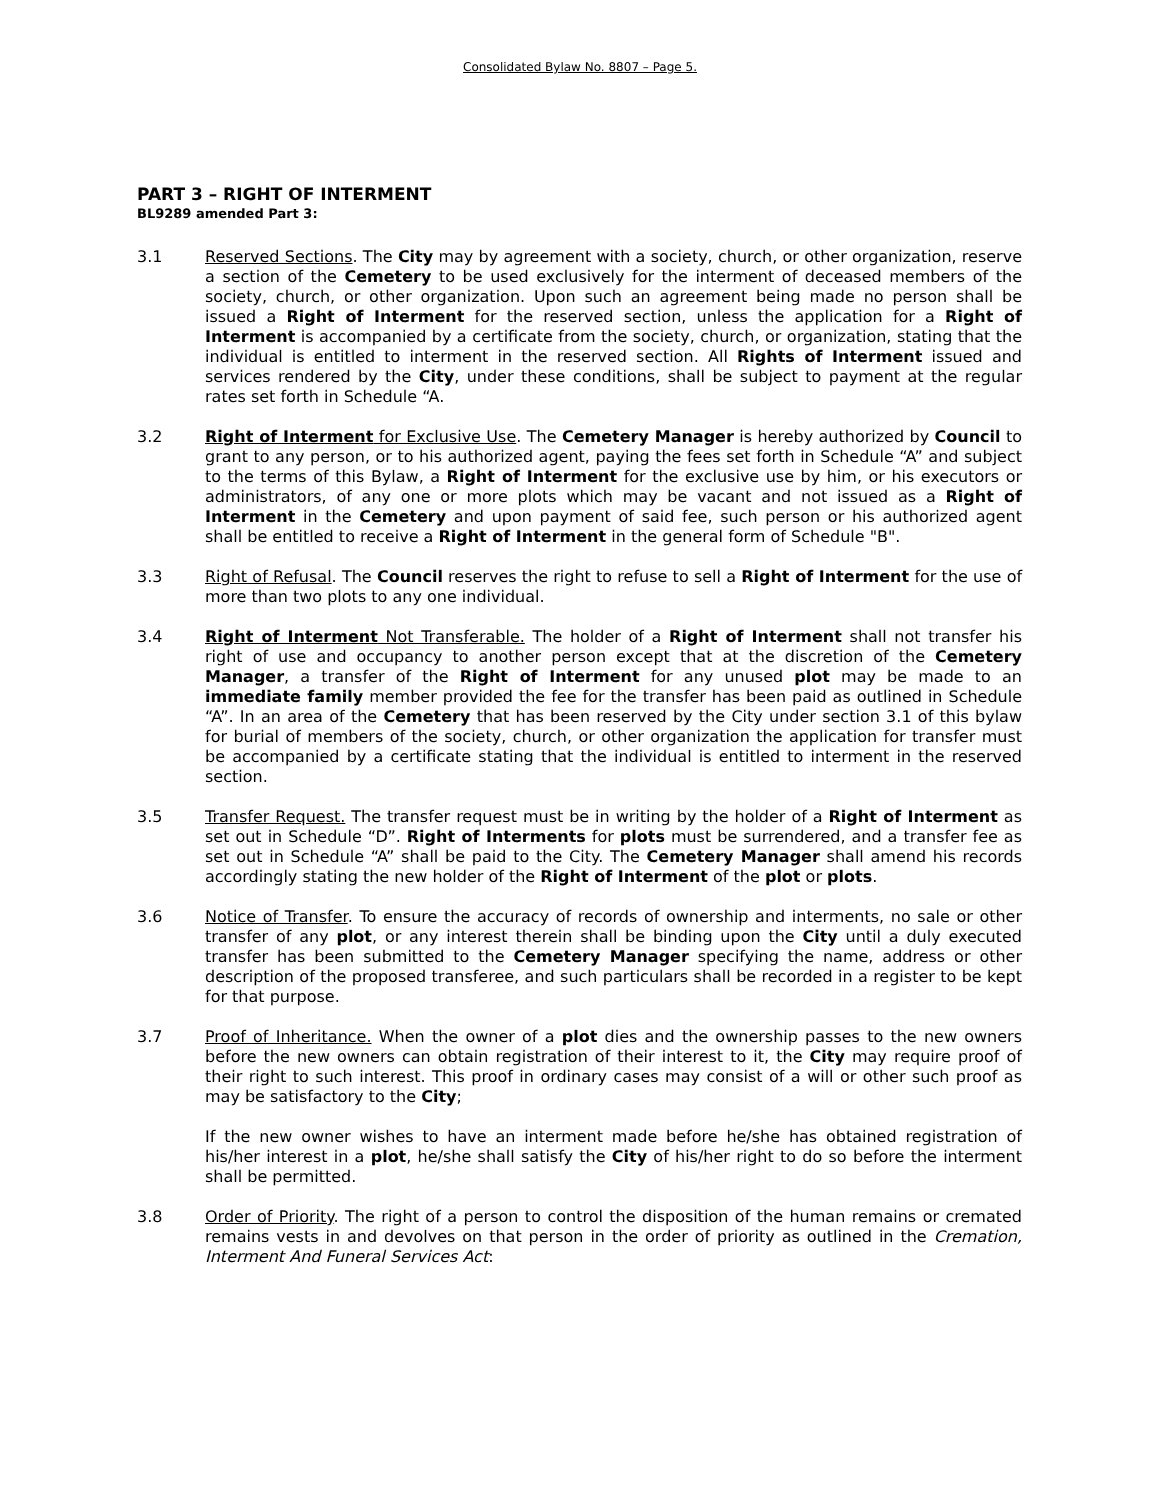Consolidated Bylaw No. 8807 – Page 5.
PART 3 – RIGHT OF INTERMENT
BL9289 amended Part 3:
3.1 Reserved Sections. The City may by agreement with a society, church, or other organization, reserve a section of the Cemetery to be used exclusively for the interment of deceased members of the society, church, or other organization. Upon such an agreement being made no person shall be issued a Right of Interment for the reserved section, unless the application for a Right of Interment is accompanied by a certificate from the society, church, or organization, stating that the individual is entitled to interment in the reserved section. All Rights of Interment issued and services rendered by the City, under these conditions, shall be subject to payment at the regular rates set forth in Schedule “A.
3.2 Right of Interment for Exclusive Use. The Cemetery Manager is hereby authorized by Council to grant to any person, or to his authorized agent, paying the fees set forth in Schedule “A” and subject to the terms of this Bylaw, a Right of Interment for the exclusive use by him, or his executors or administrators, of any one or more plots which may be vacant and not issued as a Right of Interment in the Cemetery and upon payment of said fee, such person or his authorized agent shall be entitled to receive a Right of Interment in the general form of Schedule "B".
3.3 Right of Refusal. The Council reserves the right to refuse to sell a Right of Interment for the use of more than two plots to any one individual.
3.4 Right of Interment Not Transferable. The holder of a Right of Interment shall not transfer his right of use and occupancy to another person except that at the discretion of the Cemetery Manager, a transfer of the Right of Interment for any unused plot may be made to an immediate family member provided the fee for the transfer has been paid as outlined in Schedule “A”. In an area of the Cemetery that has been reserved by the City under section 3.1 of this bylaw for burial of members of the society, church, or other organization the application for transfer must be accompanied by a certificate stating that the individual is entitled to interment in the reserved section.
3.5 Transfer Request. The transfer request must be in writing by the holder of a Right of Interment as set out in Schedule “D”. Right of Interments for plots must be surrendered, and a transfer fee as set out in Schedule “A” shall be paid to the City. The Cemetery Manager shall amend his records accordingly stating the new holder of the Right of Interment of the plot or plots.
3.6 Notice of Transfer. To ensure the accuracy of records of ownership and interments, no sale or other transfer of any plot, or any interest therein shall be binding upon the City until a duly executed transfer has been submitted to the Cemetery Manager specifying the name, address or other description of the proposed transferee, and such particulars shall be recorded in a register to be kept for that purpose.
3.7 Proof of Inheritance. When the owner of a plot dies and the ownership passes to the new owners before the new owners can obtain registration of their interest to it, the City may require proof of their right to such interest. This proof in ordinary cases may consist of a will or other such proof as may be satisfactory to the City;
If the new owner wishes to have an interment made before he/she has obtained registration of his/her interest in a plot, he/she shall satisfy the City of his/her right to do so before the interment shall be permitted.
3.8 Order of Priority. The right of a person to control the disposition of the human remains or cremated remains vests in and devolves on that person in the order of priority as outlined in the Cremation, Interment And Funeral Services Act: